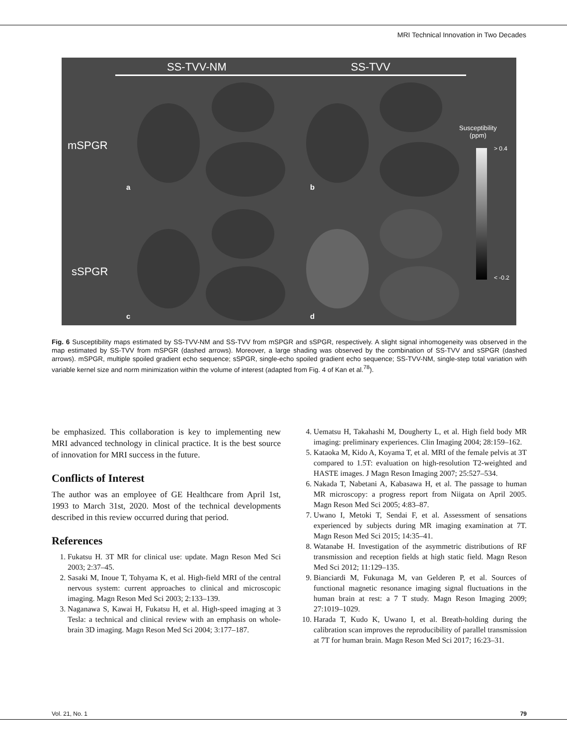MRI Technical Innovation in Two Decades
SS-TVV-NM SS-TVV
mSPGR
sSPGR
a b
c d
Susceptibility
(ppm)
> 0.4
< -0.2
Fig. 6 Susceptibility maps estimated by SS-TVV-NM and SS-TVV from mSPGR and sSPGR, respectively. A slight signal inhomogeneity was observed in the map estimated by SS-TVV from mSPGR (dashed arrows). Moreover, a large shading was observed by the combination of SS-TVV and sSPGR (dashed arrows). mSPGR, multiple spoiled gradient echo sequence; sSPGR, single-echo spoiled gradient echo sequence; SS-TVV-NM, single-step total variation with variable kernel size and norm minimization within the volume of interest (adapted from Fig. 4 of Kan et al.<sup>78</sup>).
be emphasized. This collaboration is key to implementing new MRI advanced technology in clinical practice. It is the best source of innovation for MRI success in the future.
Conflicts of Interest
The author was an employee of GE Healthcare from April 1st, 1993 to March 31st, 2020. Most of the technical developments described in this review occurred during that period.
References
1. Fukatsu H. 3T MR for clinical use: update. Magn Reson Med Sci 2003; 2:37–45.
2. Sasaki M, Inoue T, Tohyama K, et al. High-field MRI of the central nervous system: current approaches to clinical and microscopic imaging. Magn Reson Med Sci 2003; 2:133–139.
3. Naganawa S, Kawai H, Fukatsu H, et al. High-speed imaging at 3 Tesla: a technical and clinical review with an emphasis on whole-brain 3D imaging. Magn Reson Med Sci 2004; 3:177–187.
4. Uematsu H, Takahashi M, Dougherty L, et al. High field body MR imaging: preliminary experiences. Clin Imaging 2004; 28:159–162.
5. Kataoka M, Kido A, Koyama T, et al. MRI of the female pelvis at 3T compared to 1.5T: evaluation on high-resolution T2-weighted and HASTE images. J Magn Reson Imaging 2007; 25:527–534.
6. Nakada T, Nabetani A, Kabasawa H, et al. The passage to human MR microscopy: a progress report from Niigata on April 2005. Magn Reson Med Sci 2005; 4:83–87.
7. Uwano I, Metoki T, Sendai F, et al. Assessment of sensations experienced by subjects during MR imaging examination at 7T. Magn Reson Med Sci 2015; 14:35–41.
8. Watanabe H. Investigation of the asymmetric distributions of RF transmission and reception fields at high static field. Magn Reson Med Sci 2012; 11:129–135.
9. Bianciardi M, Fukunaga M, van Gelderen P, et al. Sources of functional magnetic resonance imaging signal fluctuations in the human brain at rest: a 7 T study. Magn Reson Imaging 2009; 27:1019–1029.
10. Harada T, Kudo K, Uwano I, et al. Breath-holding during the calibration scan improves the reproducibility of parallel transmission at 7T for human brain. Magn Reson Med Sci 2017; 16:23–31.
Vol. 21, No. 1 79